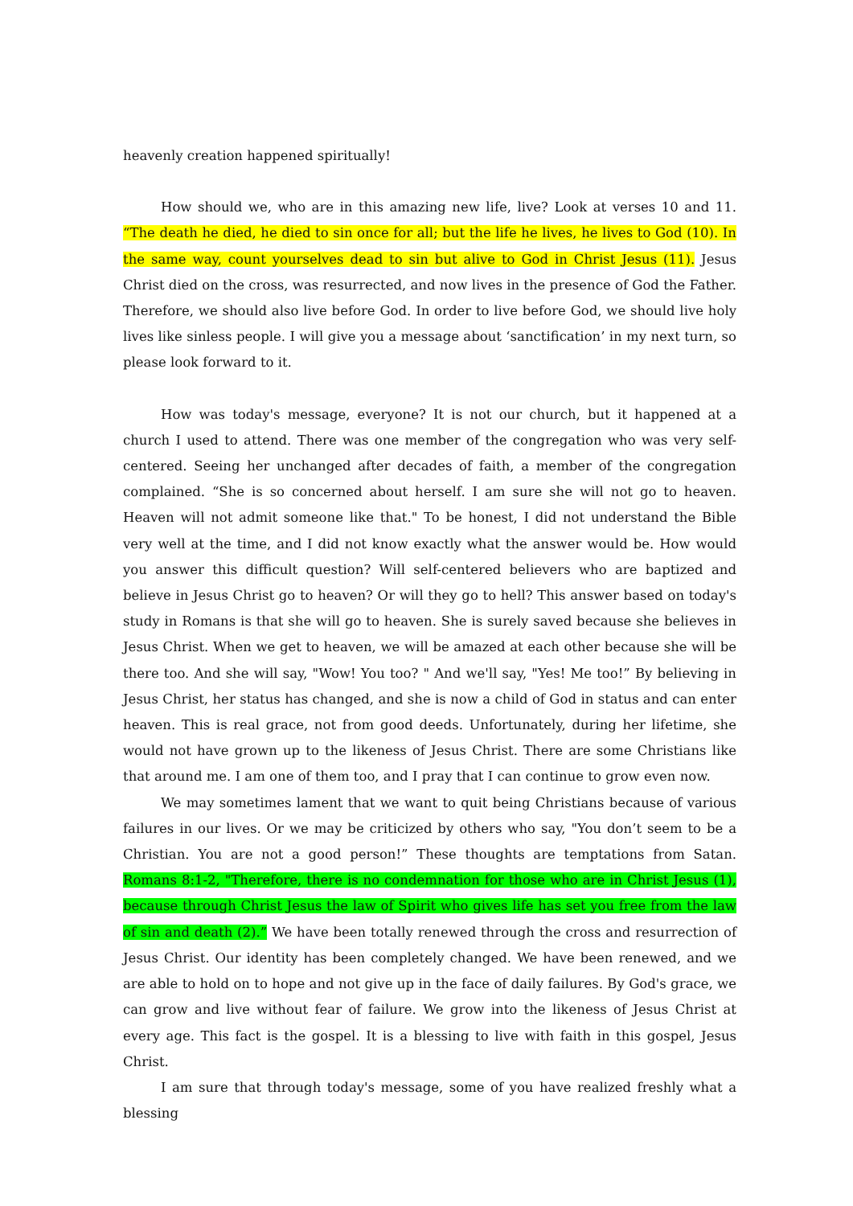heavenly creation happened spiritually!
How should we, who are in this amazing new life, live? Look at verses 10 and 11. “The death he died, he died to sin once for all; but the life he lives, he lives to God (10). In the same way, count yourselves dead to sin but alive to God in Christ Jesus (11). Jesus Christ died on the cross, was resurrected, and now lives in the presence of God the Father. Therefore, we should also live before God. In order to live before God, we should live holy lives like sinless people. I will give you a message about ‘sanctification’ in my next turn, so please look forward to it.
How was today's message, everyone? It is not our church, but it happened at a church I used to attend. There was one member of the congregation who was very self-centered. Seeing her unchanged after decades of faith, a member of the congregation complained. “She is so concerned about herself. I am sure she will not go to heaven. Heaven will not admit someone like that." To be honest, I did not understand the Bible very well at the time, and I did not know exactly what the answer would be. How would you answer this difficult question? Will self-centered believers who are baptized and believe in Jesus Christ go to heaven? Or will they go to hell? This answer based on today's study in Romans is that she will go to heaven. She is surely saved because she believes in Jesus Christ. When we get to heaven, we will be amazed at each other because she will be there too. And she will say, "Wow! You too? " And we'll say, "Yes! Me too!” By believing in Jesus Christ, her status has changed, and she is now a child of God in status and can enter heaven. This is real grace, not from good deeds. Unfortunately, during her lifetime, she would not have grown up to the likeness of Jesus Christ. There are some Christians like that around me. I am one of them too, and I pray that I can continue to grow even now.
We may sometimes lament that we want to quit being Christians because of various failures in our lives. Or we may be criticized by others who say, "You don’t seem to be a Christian. You are not a good person!” These thoughts are temptations from Satan. Romans 8:1-2, "Therefore, there is no condemnation for those who are in Christ Jesus (1), because through Christ Jesus the law of Spirit who gives life has set you free from the law of sin and death (2).” We have been totally renewed through the cross and resurrection of Jesus Christ. Our identity has been completely changed. We have been renewed, and we are able to hold on to hope and not give up in the face of daily failures. By God's grace, we can grow and live without fear of failure. We grow into the likeness of Jesus Christ at every age. This fact is the gospel. It is a blessing to live with faith in this gospel, Jesus Christ.
I am sure that through today's message, some of you have realized freshly what a blessing